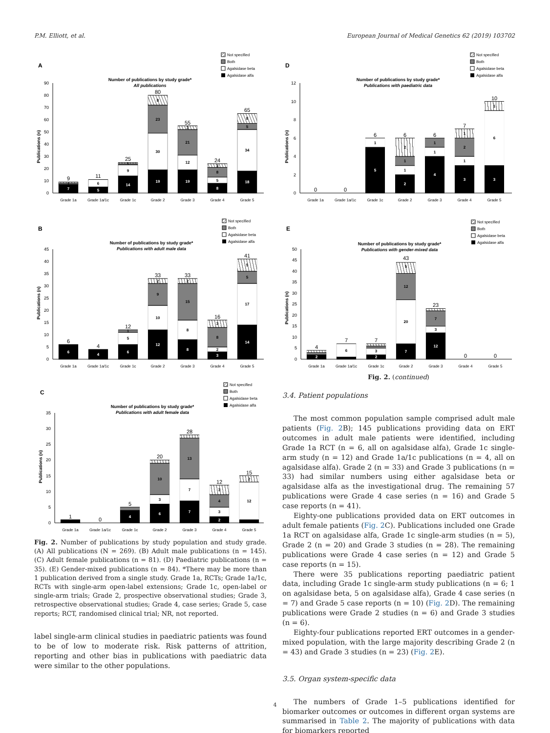P.M. Elliott, et al. European Journal of Medical Genetics 62 (2019) 103702
Not specified
Both
Agalsidase beta
Agalsidase alfa
A
Number of publications by study grade*
All publications
Publications (n)
0
10
20
30
40
50
60
70
80
90
7
1
5
6
14
9
1
19
30
23
8
19
12
21
3
8
5
8
3
18
34
5
8
9
11
25
80
55
24
65
Grade 1a
Grade 1a/1c
Grade 1c
Grade 2
Grade 3
Grade 4
Grade 5
Not specified
Both
Agalsidase beta
Agalsidase alfa
B
Number of publications by study grade*
Publications with adult male data
Publications (n)
0
5
10
15
20
25
30
35
40
45
6
4
6
5
1
12
10
9
2
8
8
15
2
3
2
8
3
14
17
5
5
6
4
12
33
33
16
41
Grade 1a
Grade 1a/1c
Grade 1c
Grade 2
Grade 3
Grade 4
Grade 5
Not specified
Both
Agalsidase beta
Agalsidase alfa
C
Number of publications by study grade*
Publications with adult female data
Publications (n)
0
5
10
15
20
25
30
35
4
6
3
10
7
7
13
2
3
4
3
12
2
1
0
5
20
28
12
15
Grade 1a
Grade 1a/1c
Grade 1c
Grade 2
Grade 3
Grade 4
Grade 5
Fig. 2. Number of publications by study population and study grade. (A) All publications (N = 269). (B) Adult male publications (n = 145). (C) Adult female publications (n = 81). (D) Paediatric publications (n = 35). (E) Gender-mixed publications (n = 84). *There may be more than 1 publication derived from a single study. Grade 1a, RCTs; Grade 1a/1c, RCTs with single-arm open-label extensions; Grade 1c, open-label or single-arm trials; Grade 2, prospective observational studies; Grade 3, retrospective observational studies; Grade 4, case series; Grade 5, case reports; RCT, randomised clinical trial; NR, not reported.
label single-arm clinical studies in paediatric patients was found to be of low to moderate risk. Risk patterns of attrition, reporting and other bias in publications with paediatric data were similar to the other populations.
Not specified
Both
Agalsidase beta
Agalsidase alfa
D
Number of publications by study grade*
Publications with paediatric data
Publications (n)
0
2
4
6
8
10
12
5
1
2
1
1
2
4
1
1
3
1
2
1
3
6
1
0
0
6
6
6
7
10
Grade 1a
Grade 1a/1c
Grade 1c
Grade 2
Grade 3
Grade 4
Grade 5
Not specified
Both
Agalsidase beta
Agalsidase alfa
E
Number of publications by study grade*
Publications with gender-mixed data
Publications (n)
0
5
10
15
20
25
30
35
40
45
50
2
6
2
3
7
20
12
5
12
3
7
4
7
7
43
23
0
0
Grade 1a
Grade 1a/1c
Grade 1c
Grade 2
Grade 3
Grade 4
Grade 5
Fig. 2. (continued)
3.4. Patient populations
The most common population sample comprised adult male patients (Fig. 2 B); 145 publications providing data on ERT outcomes in adult male patients were identified, including Grade 1a RCT (n = 6, all on agalsidase alfa), Grade 1c single-arm study (n = 12) and Grade 1a/1c publications (n = 4, all on agalsidase alfa). Grade 2 (n = 33) and Grade 3 publications (n = 33) had similar numbers using either agalsidase beta or agalsidase alfa as the investigational drug. The remaining 57 publications were Grade 4 case series (n = 16) and Grade 5 case reports (n = 41).
Eighty-one publications provided data on ERT outcomes in adult female patients (Fig. 2 C). Publications included one Grade 1a RCT on agalsidase alfa, Grade 1c single-arm studies (n = 5), Grade 2 (n = 20) and Grade 3 studies (n = 28). The remaining publications were Grade 4 case series (n = 12) and Grade 5 case reports (n = 15).
There were 35 publications reporting paediatric patient data, including Grade 1c single-arm study publications (n = 6; 1 on agalsidase beta, 5 on agalsidase alfa), Grade 4 case series (n = 7) and Grade 5 case reports (n = 10) (Fig. 2 D). The remaining publications were Grade 2 studies (n = 6) and Grade 3 studies (n = 6).
Eighty-four publications reported ERT outcomes in a gender-mixed population, with the large majority describing Grade 2 (n = 43) and Grade 3 studies (n = 23) (Fig. 2 E).
3.5. Organ system-specific data
The numbers of Grade 1–5 publications identified for biomarker outcomes or outcomes in different organ systems are summarised in Table 2. The majority of publications with data for biomarkers reported
4